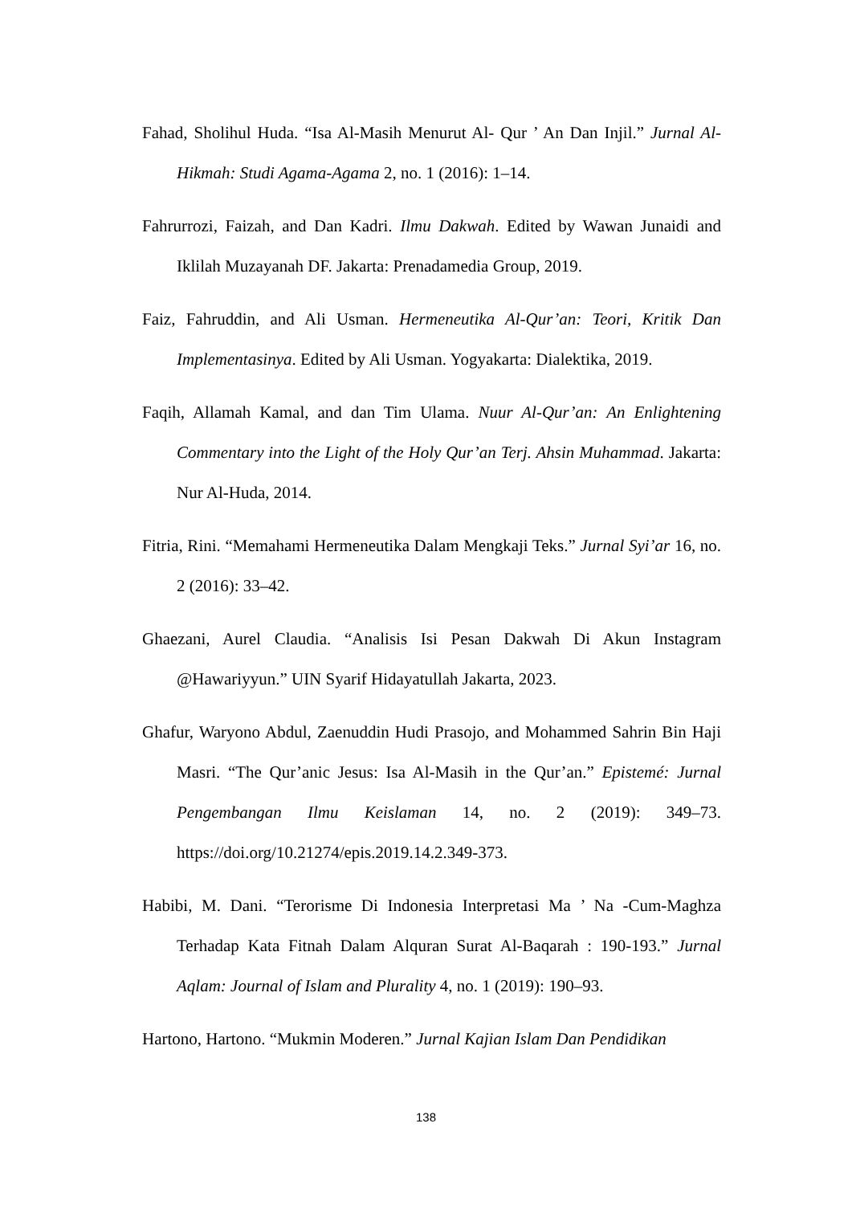Fahad, Sholihul Huda. “Isa Al-Masih Menurut Al- Qur ’ An Dan Injil.” Jurnal Al-Hikmah: Studi Agama-Agama 2, no. 1 (2016): 1–14.
Fahrurrozi, Faizah, and Dan Kadri. Ilmu Dakwah. Edited by Wawan Junaidi and Iklilah Muzayanah DF. Jakarta: Prenadamedia Group, 2019.
Faiz, Fahruddin, and Ali Usman. Hermeneutika Al-Qur’an: Teori, Kritik Dan Implementasinya. Edited by Ali Usman. Yogyakarta: Dialektika, 2019.
Faqih, Allamah Kamal, and dan Tim Ulama. Nuur Al-Qur’an: An Enlightening Commentary into the Light of the Holy Qur’an Terj. Ahsin Muhammad. Jakarta: Nur Al-Huda, 2014.
Fitria, Rini. “Memahami Hermeneutika Dalam Mengkaji Teks.” Jurnal Syi’ar 16, no. 2 (2016): 33–42.
Ghaezani, Aurel Claudia. “Analisis Isi Pesan Dakwah Di Akun Instagram @Hawariyyun.” UIN Syarif Hidayatullah Jakarta, 2023.
Ghafur, Waryono Abdul, Zaenuddin Hudi Prasojo, and Mohammed Sahrin Bin Haji Masri. “The Qur’anic Jesus: Isa Al-Masih in the Qur’an.” Epistemé: Jurnal Pengembangan Ilmu Keislaman 14, no. 2 (2019): 349–73. https://doi.org/10.21274/epis.2019.14.2.349-373.
Habibi, M. Dani. “Terorisme Di Indonesia Interpretasi Ma ’ Na -Cum-Maghza Terhadap Kata Fitnah Dalam Alquran Surat Al-Baqarah : 190-193.” Jurnal Aqlam: Journal of Islam and Plurality 4, no. 1 (2019): 190–93.
Hartono, Hartono. “Mukmin Moderen.” Jurnal Kajian Islam Dan Pendidikan
138